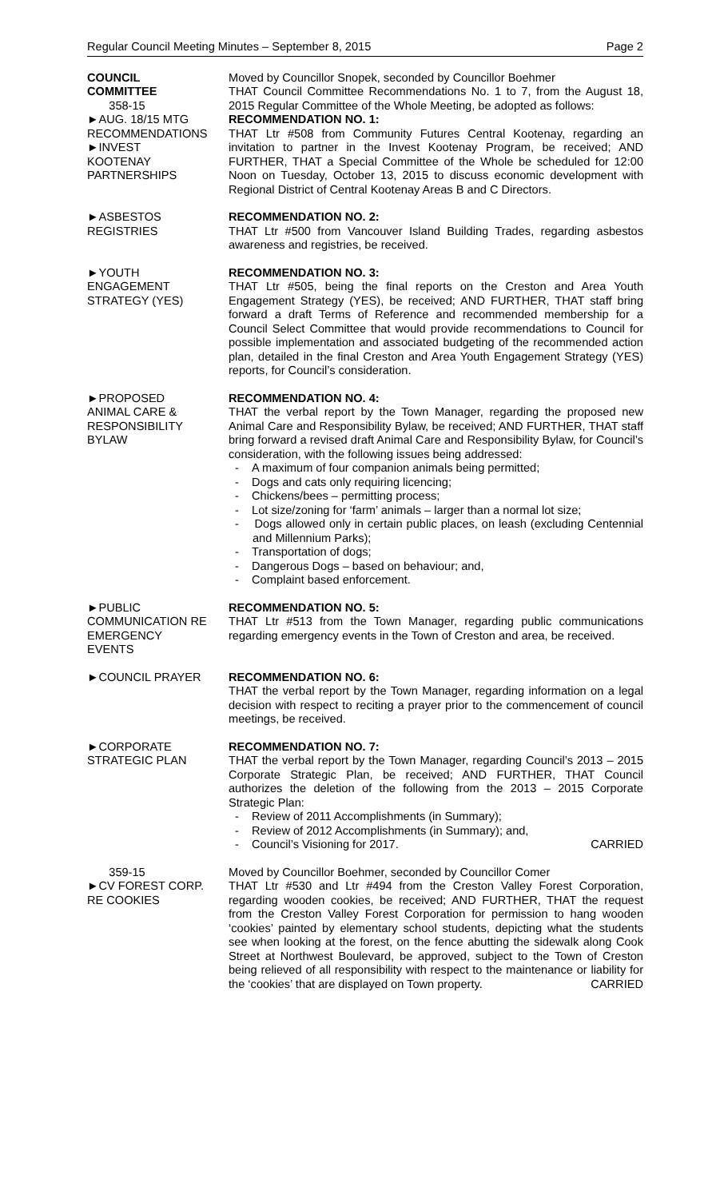Regular Council Meeting Minutes – September 8, 2015 Page 2
COUNCIL
COMMITTEE
358-15
►AUG. 18/15 MTG
RECOMMENDATIONS
►INVEST
KOOTENAY
PARTNERSHIPS
Moved by Councillor Snopek, seconded by Councillor Boehmer
THAT Council Committee Recommendations No. 1 to 7, from the August 18, 2015 Regular Committee of the Whole Meeting, be adopted as follows:
RECOMMENDATION NO. 1:
THAT Ltr #508 from Community Futures Central Kootenay, regarding an invitation to partner in the Invest Kootenay Program, be received; AND FURTHER, THAT a Special Committee of the Whole be scheduled for 12:00 Noon on Tuesday, October 13, 2015 to discuss economic development with Regional District of Central Kootenay Areas B and C Directors.
►ASBESTOS
REGISTRIES
RECOMMENDATION NO. 2:
THAT Ltr #500 from Vancouver Island Building Trades, regarding asbestos awareness and registries, be received.
►YOUTH
ENGAGEMENT
STRATEGY (YES)
RECOMMENDATION NO. 3:
THAT Ltr #505, being the final reports on the Creston and Area Youth Engagement Strategy (YES), be received; AND FURTHER, THAT staff bring forward a draft Terms of Reference and recommended membership for a Council Select Committee that would provide recommendations to Council for possible implementation and associated budgeting of the recommended action plan, detailed in the final Creston and Area Youth Engagement Strategy (YES) reports, for Council’s consideration.
►PROPOSED
ANIMAL CARE &
RESPONSIBILITY
BYLAW
RECOMMENDATION NO. 4:
THAT the verbal report by the Town Manager, regarding the proposed new Animal Care and Responsibility Bylaw, be received; AND FURTHER, THAT staff bring forward a revised draft Animal Care and Responsibility Bylaw, for Council’s consideration, with the following issues being addressed:
- A maximum of four companion animals being permitted;
- Dogs and cats only requiring licencing;
- Chickens/bees – permitting process;
- Lot size/zoning for ‘farm’ animals – larger than a normal lot size;
- Dogs allowed only in certain public places, on leash (excluding Centennial and Millennium Parks);
- Transportation of dogs;
- Dangerous Dogs – based on behaviour; and,
- Complaint based enforcement.
►PUBLIC
COMMUNICATION RE
EMERGENCY
EVENTS
RECOMMENDATION NO. 5:
THAT Ltr #513 from the Town Manager, regarding public communications regarding emergency events in the Town of Creston and area, be received.
►COUNCIL PRAYER RECOMMENDATION NO. 6:
THAT the verbal report by the Town Manager, regarding information on a legal decision with respect to reciting a prayer prior to the commencement of council meetings, be received.
►CORPORATE
STRATEGIC PLAN
RECOMMENDATION NO. 7:
THAT the verbal report by the Town Manager, regarding Council’s 2013 – 2015 Corporate Strategic Plan, be received; AND FURTHER, THAT Council authorizes the deletion of the following from the 2013 – 2015 Corporate Strategic Plan:
- Review of 2011 Accomplishments (in Summary);
- Review of 2012 Accomplishments (in Summary); and,
- Council’s Visioning for 2017. CARRIED
359-15
►CV FOREST CORP.
RE COOKIES
Moved by Councillor Boehmer, seconded by Councillor Comer
THAT Ltr #530 and Ltr #494 from the Creston Valley Forest Corporation, regarding wooden cookies, be received; AND FURTHER, THAT the request from the Creston Valley Forest Corporation for permission to hang wooden ‘cookies’ painted by elementary school students, depicting what the students see when looking at the forest, on the fence abutting the sidewalk along Cook Street at Northwest Boulevard, be approved, subject to the Town of Creston being relieved of all responsibility with respect to the maintenance or liability for the ‘cookies’ that are displayed on Town property.
CARRIED